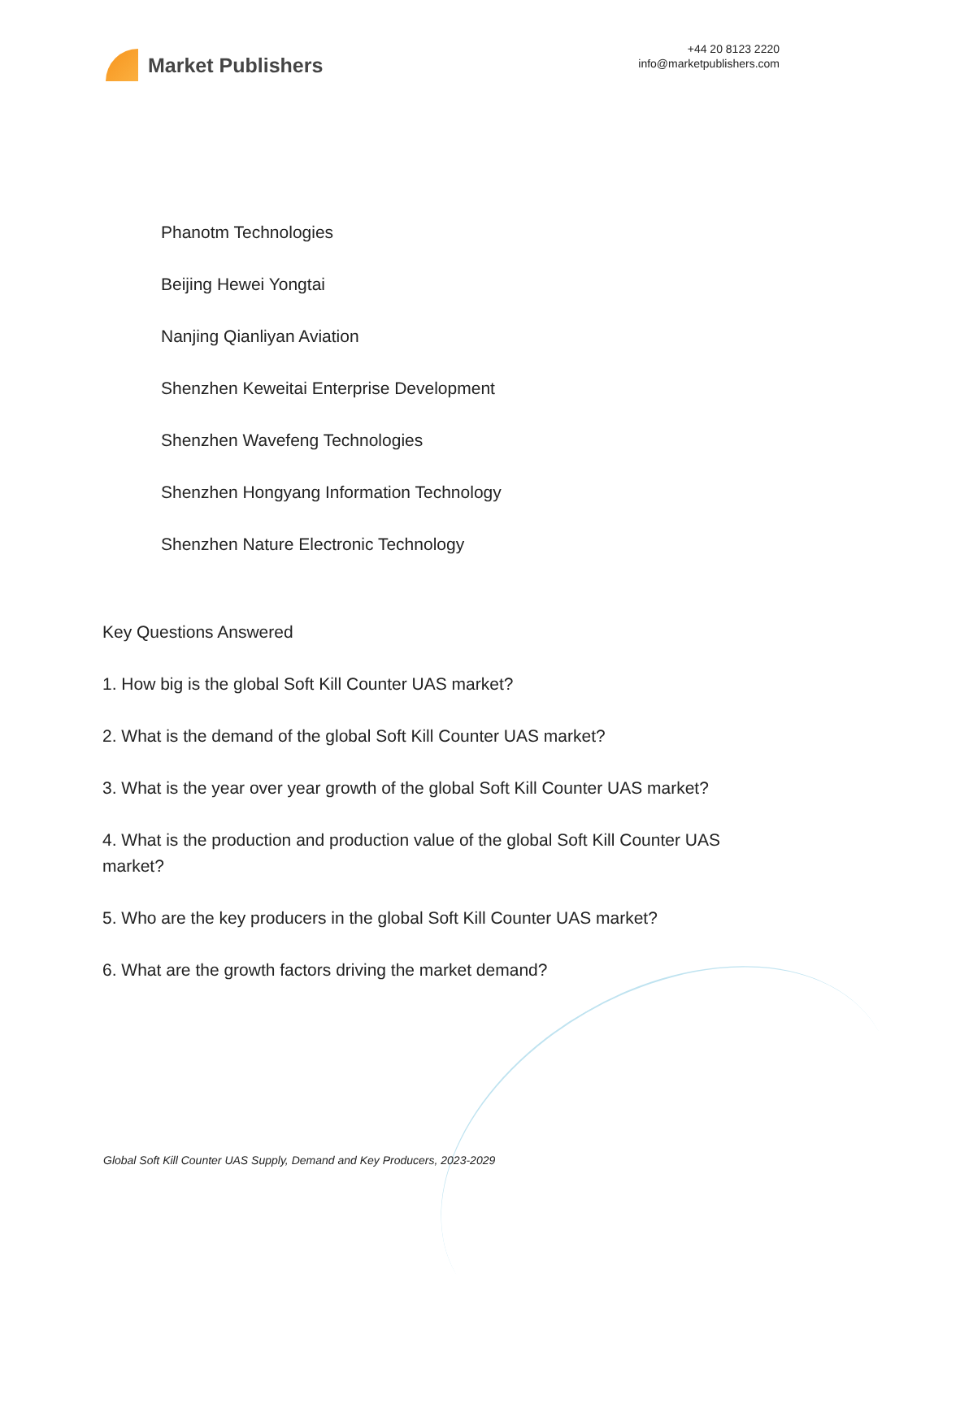Market Publishers
+44 20 8123 2220
info@marketpublishers.com
Phanotm Technologies
Beijing Hewei Yongtai
Nanjing Qianliyan Aviation
Shenzhen Keweitai Enterprise Development
Shenzhen Wavefeng Technologies
Shenzhen Hongyang Information Technology
Shenzhen Nature Electronic Technology
Key Questions Answered
1. How big is the global Soft Kill Counter UAS market?
2. What is the demand of the global Soft Kill Counter UAS market?
3. What is the year over year growth of the global Soft Kill Counter UAS market?
4. What is the production and production value of the global Soft Kill Counter UAS market?
5. Who are the key producers in the global Soft Kill Counter UAS market?
6. What are the growth factors driving the market demand?
Global Soft Kill Counter UAS Supply, Demand and Key Producers, 2023-2029